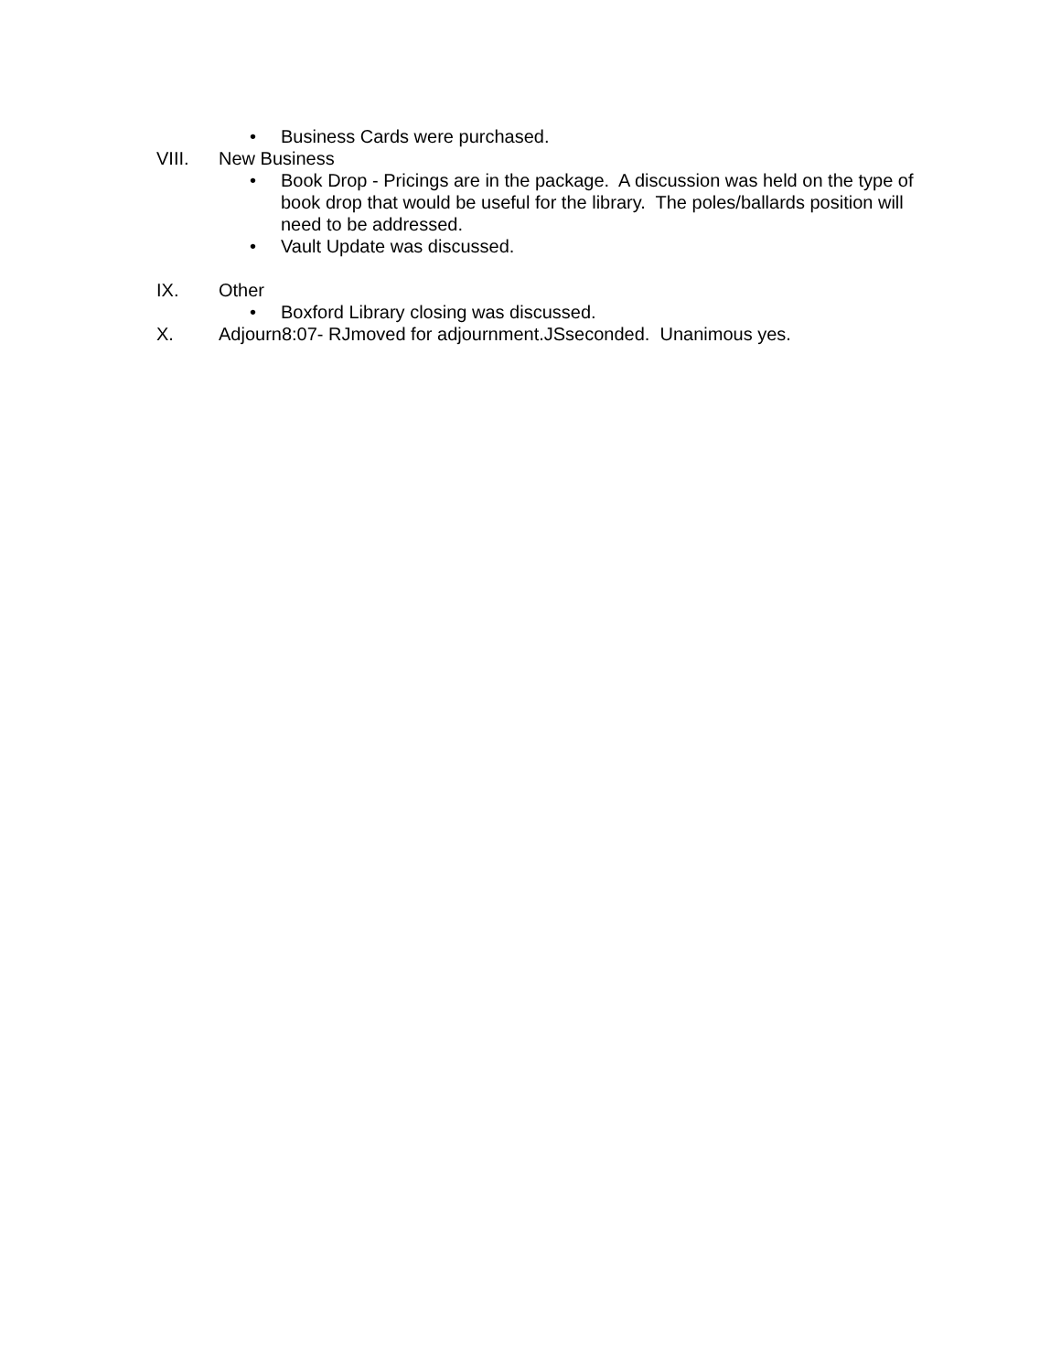• Business Cards were purchased.
VIII. New Business
• Book Drop - Pricings are in the package. A discussion was held on the type of book drop that would be useful for the library. The poles/ballards position will need to be addressed.
• Vault Update was discussed.
IX. Other
• Boxford Library closing was discussed.
X. Adjourn8:07- RJmoved for adjournment.JSseconded. Unanimous yes.